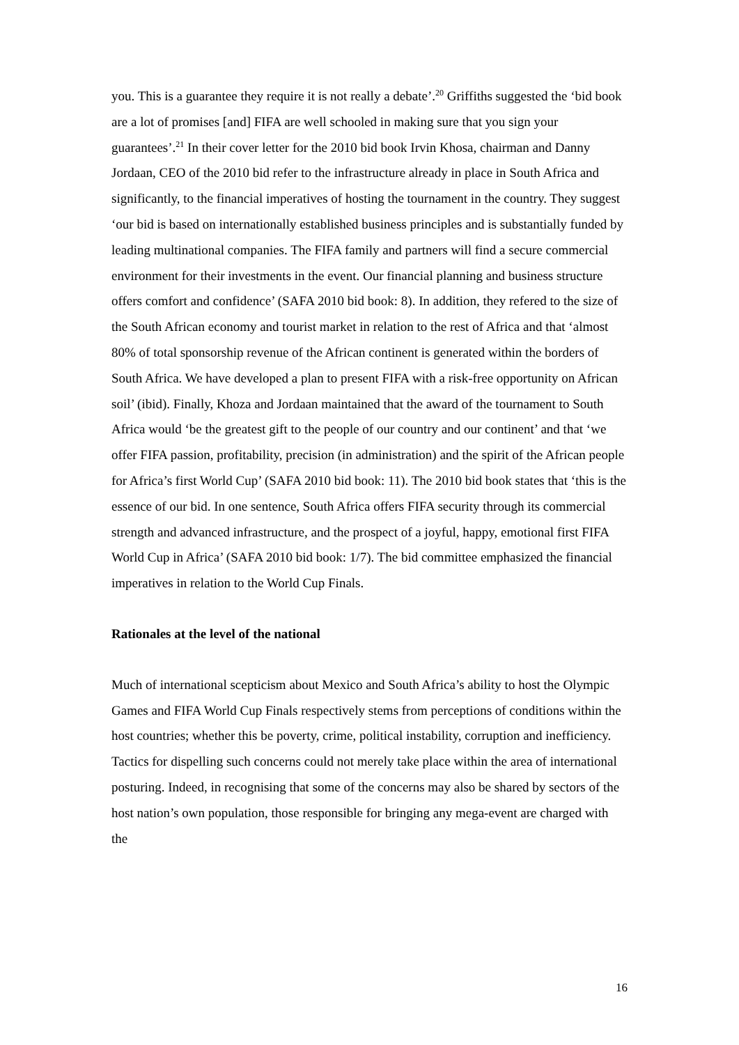you. This is a guarantee they require it is not really a debate’.<sup>20</sup> Griffiths suggested the ‘bid book are a lot of promises [and] FIFA are well schooled in making sure that you sign your guarantees’.<sup>21</sup> In their cover letter for the 2010 bid book Irvin Khosa, chairman and Danny Jordaan, CEO of the 2010 bid refer to the infrastructure already in place in South Africa and significantly, to the financial imperatives of hosting the tournament in the country. They suggest ‘our bid is based on internationally established business principles and is substantially funded by leading multinational companies. The FIFA family and partners will find a secure commercial environment for their investments in the event. Our financial planning and business structure offers comfort and confidence’ (SAFA 2010 bid book: 8). In addition, they refered to the size of the South African economy and tourist market in relation to the rest of Africa and that ‘almost 80% of total sponsorship revenue of the African continent is generated within the borders of South Africa. We have developed a plan to present FIFA with a risk-free opportunity on African soil’ (ibid). Finally, Khoza and Jordaan maintained that the award of the tournament to South Africa would ‘be the greatest gift to the people of our country and our continent’ and that ‘we offer FIFA passion, profitability, precision (in administration) and the spirit of the African people for Africa’s first World Cup’ (SAFA 2010 bid book: 11). The 2010 bid book states that ‘this is the essence of our bid. In one sentence, South Africa offers FIFA security through its commercial strength and advanced infrastructure, and the prospect of a joyful, happy, emotional first FIFA World Cup in Africa’ (SAFA 2010 bid book: 1/7). The bid committee emphasized the financial imperatives in relation to the World Cup Finals.
Rationales at the level of the national
Much of international scepticism about Mexico and South Africa’s ability to host the Olympic Games and FIFA World Cup Finals respectively stems from perceptions of conditions within the host countries; whether this be poverty, crime, political instability, corruption and inefficiency. Tactics for dispelling such concerns could not merely take place within the area of international posturing. Indeed, in recognising that some of the concerns may also be shared by sectors of the host nation’s own population, those responsible for bringing any mega-event are charged with the
16